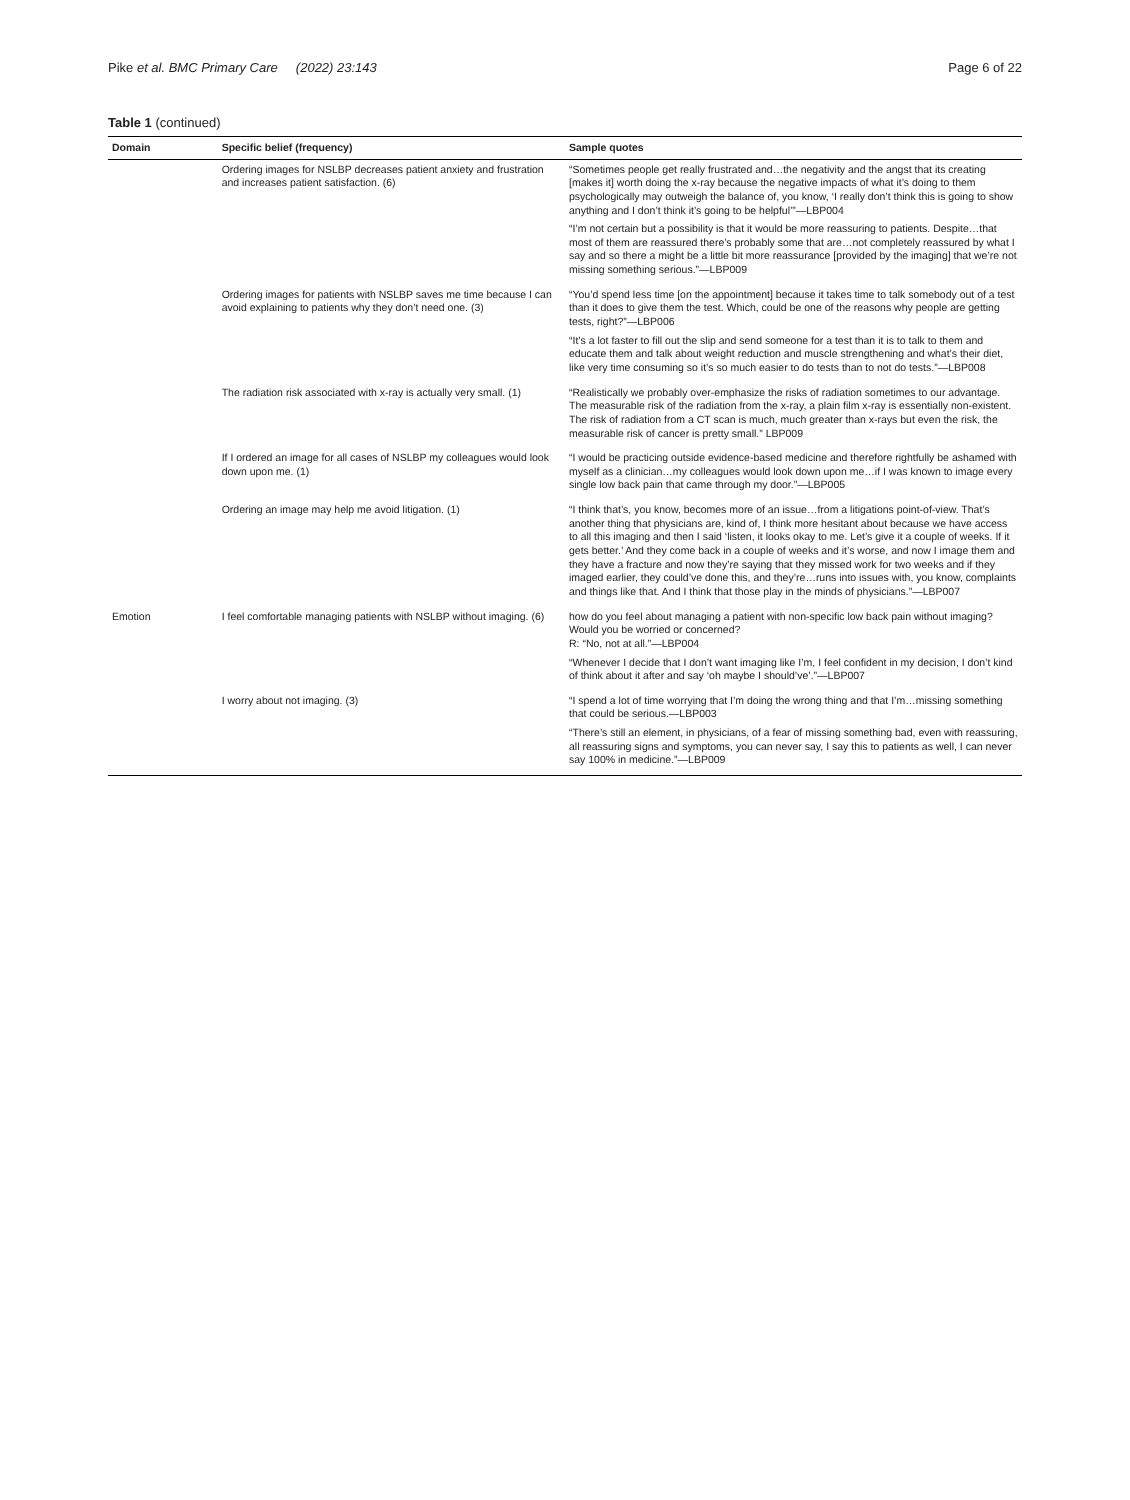Pike et al. BMC Primary Care (2022) 23:143 Page 6 of 22
Table 1 (continued)
| Domain | Specific belief (frequency) | Sample quotes |
| --- | --- | --- |
| | Ordering images for NSLBP decreases patient anxiety and frustration and increases patient satisfaction. (6) | “Sometimes people get really frustrated and…the negativity and the angst that its creating [makes it] worth doing the x-ray because the negative impacts of what it’s doing to them psychologically may outweigh the balance of, you know, ‘I really don’t think this is going to show anything and I don’t think it’s going to be helpful’”—LBP004 “I’m not certain but a possibility is that it would be more reassuring to patients. Despite…that most of them are reassured there’s probably some that are…not completely reassured by what I say and so there a might be a little bit more reassurance [provided by the imaging] that we’re not missing something serious.”—LBP009 |
| | Ordering images for patients with NSLBP saves me time because I can avoid explaining to patients why they don’t need one. (3) | “You’d spend less time [on the appointment] because it takes time to talk somebody out of a test than it does to give them the test. Which, could be one of the reasons why people are getting tests, right?”—LBP006 “It’s a lot faster to fill out the slip and send someone for a test than it is to talk to them and educate them and talk about weight reduction and muscle strengthening and what’s their diet, like very time consuming so it’s so much easier to do tests than to not do tests.”—LBP008 |
| | The radiation risk associated with x-ray is actually very small. (1) | “Realistically we probably over-emphasize the risks of radiation sometimes to our advantage. The measurable risk of the radiation from the x-ray, a plain film x-ray is essentially non-existent. The risk of radiation from a CT scan is much, much greater than x-rays but even the risk, the measurable risk of cancer is pretty small.” LBP009 |
| | If I ordered an image for all cases of NSLBP my colleagues would look down upon me. (1) | “I would be practicing outside evidence-based medicine and therefore rightfully be ashamed with myself as a clinician…my colleagues would look down upon me…if I was known to image every single low back pain that came through my door.”—LBP005 |
| | Ordering an image may help me avoid litigation. (1) | “I think that’s, you know, becomes more of an issue…from a litigations point-of-view. That’s another thing that physicians are, kind of, I think more hesitant about because we have access to all this imaging and then I said ‘listen, it looks okay to me. Let’s give it a couple of weeks. If it gets better.’ And they come back in a couple of weeks and it’s worse, and now I image them and they have a fracture and now they’re saying that they missed work for two weeks and if they imaged earlier, they could’ve done this, and they’re…runs into issues with, you know, complaints and things like that. And I think that those play in the minds of physicians.”—LBP007 |
| Emotion | I feel comfortable managing patients with NSLBP without imaging. (6) | how do you feel about managing a patient with non-specific low back pain without imaging? Would you be worried or concerned? R: “No, not at all.”—LBP004 “Whenever I decide that I don’t want imaging like I’m, I feel confident in my decision, I don’t kind of think about it after and say ‘oh maybe I should’ve’.”—LBP007 |
| | I worry about not imaging. (3) | “I spend a lot of time worrying that I’m doing the wrong thing and that I’m…missing something that could be serious.—LBP003 “There’s still an element, in physicians, of a fear of missing something bad, even with reassuring, all reassuring signs and symptoms, you can never say, I say this to patients as well, I can never say 100% in medicine.”—LBP009 |